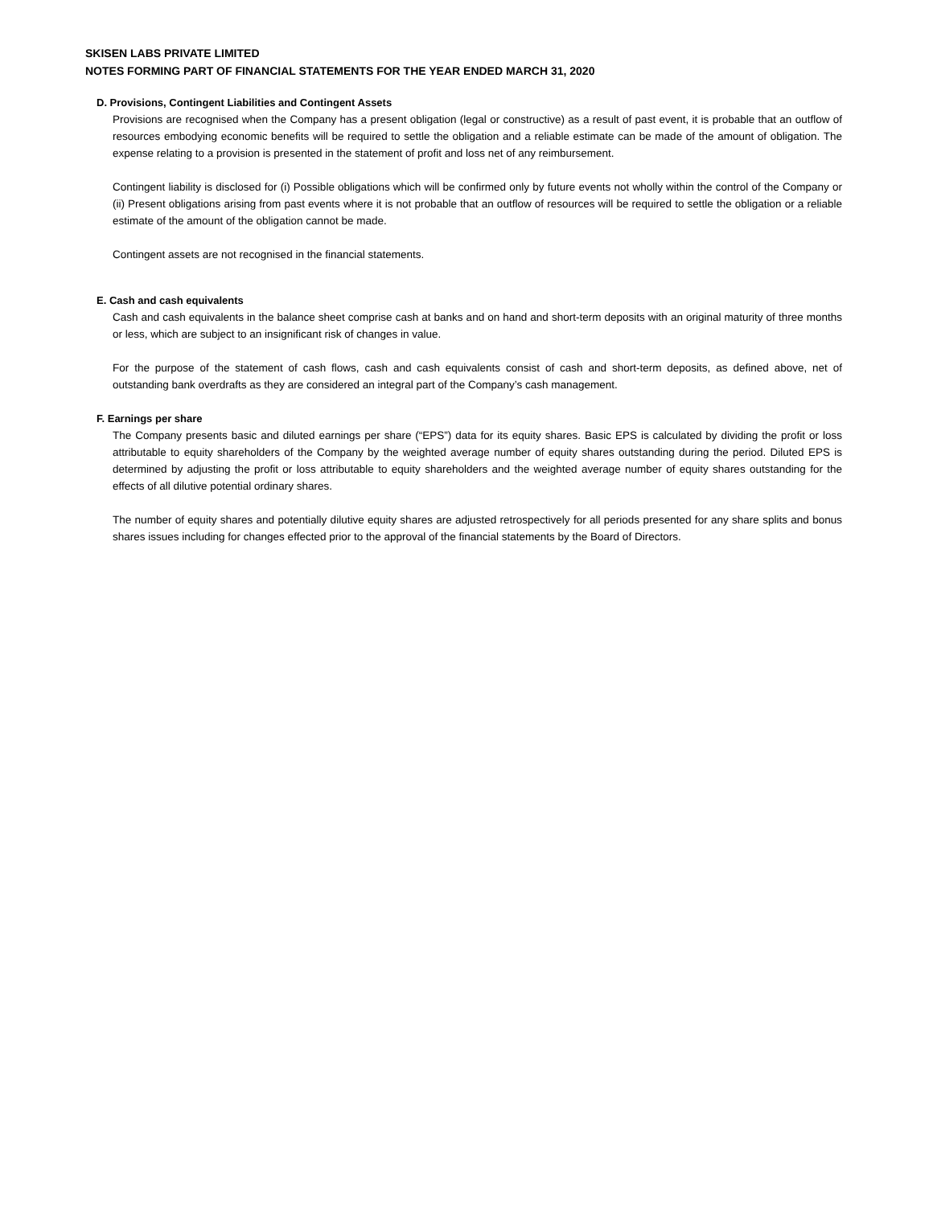SKISEN LABS PRIVATE LIMITED
NOTES FORMING PART OF FINANCIAL STATEMENTS FOR THE YEAR ENDED MARCH 31, 2020
D. Provisions, Contingent Liabilities and Contingent Assets
Provisions are recognised when the Company has a present obligation (legal or constructive) as a result of past event, it is probable that an outflow of resources embodying economic benefits will be required to settle the obligation and a reliable estimate can be made of the amount of obligation. The expense relating to a provision is presented in the statement of profit and loss net of any reimbursement.
Contingent liability is disclosed for (i) Possible obligations which will be confirmed only by future events not wholly within the control of the Company or (ii) Present obligations arising from past events where it is not probable that an outflow of resources will be required to settle the obligation or a reliable estimate of the amount of the obligation cannot be made.
Contingent assets are not recognised in the financial statements.
E. Cash and cash equivalents
Cash and cash equivalents in the balance sheet comprise cash at banks and on hand and short-term deposits with an original maturity of three months or less, which are subject to an insignificant risk of changes in value.
For the purpose of the statement of cash flows, cash and cash equivalents consist of cash and short-term deposits, as defined above, net of outstanding bank overdrafts as they are considered an integral part of the Company’s cash management.
F. Earnings per share
The Company presents basic and diluted earnings per share (“EPS”) data for its equity shares. Basic EPS is calculated by dividing the profit or loss attributable to equity shareholders of the Company by the weighted average number of equity shares outstanding during the period. Diluted EPS is determined by adjusting the profit or loss attributable to equity shareholders and the weighted average number of equity shares outstanding for the effects of all dilutive potential ordinary shares.
The number of equity shares and potentially dilutive equity shares are adjusted retrospectively for all periods presented for any share splits and bonus shares issues including for changes effected prior to the approval of the financial statements by the Board of Directors.